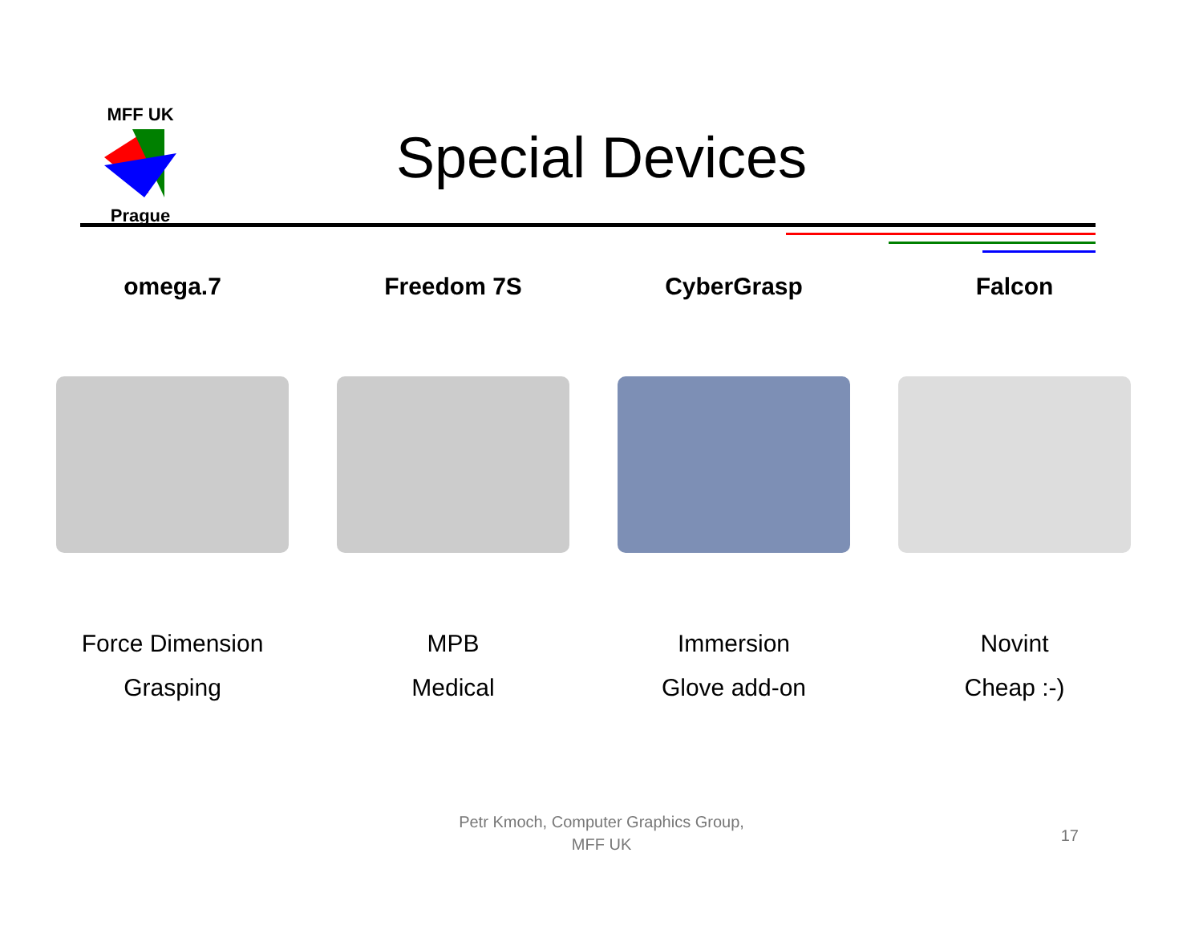MFF UK Prague
Special Devices
omega.7
Force Dimension
Grasping
Freedom 7S
MPB
Medical
CyberGrasp
Immersion
Glove add-on
Falcon
Novint
Cheap :-)
Petr Kmoch, Computer Graphics Group,
MFF UK
17